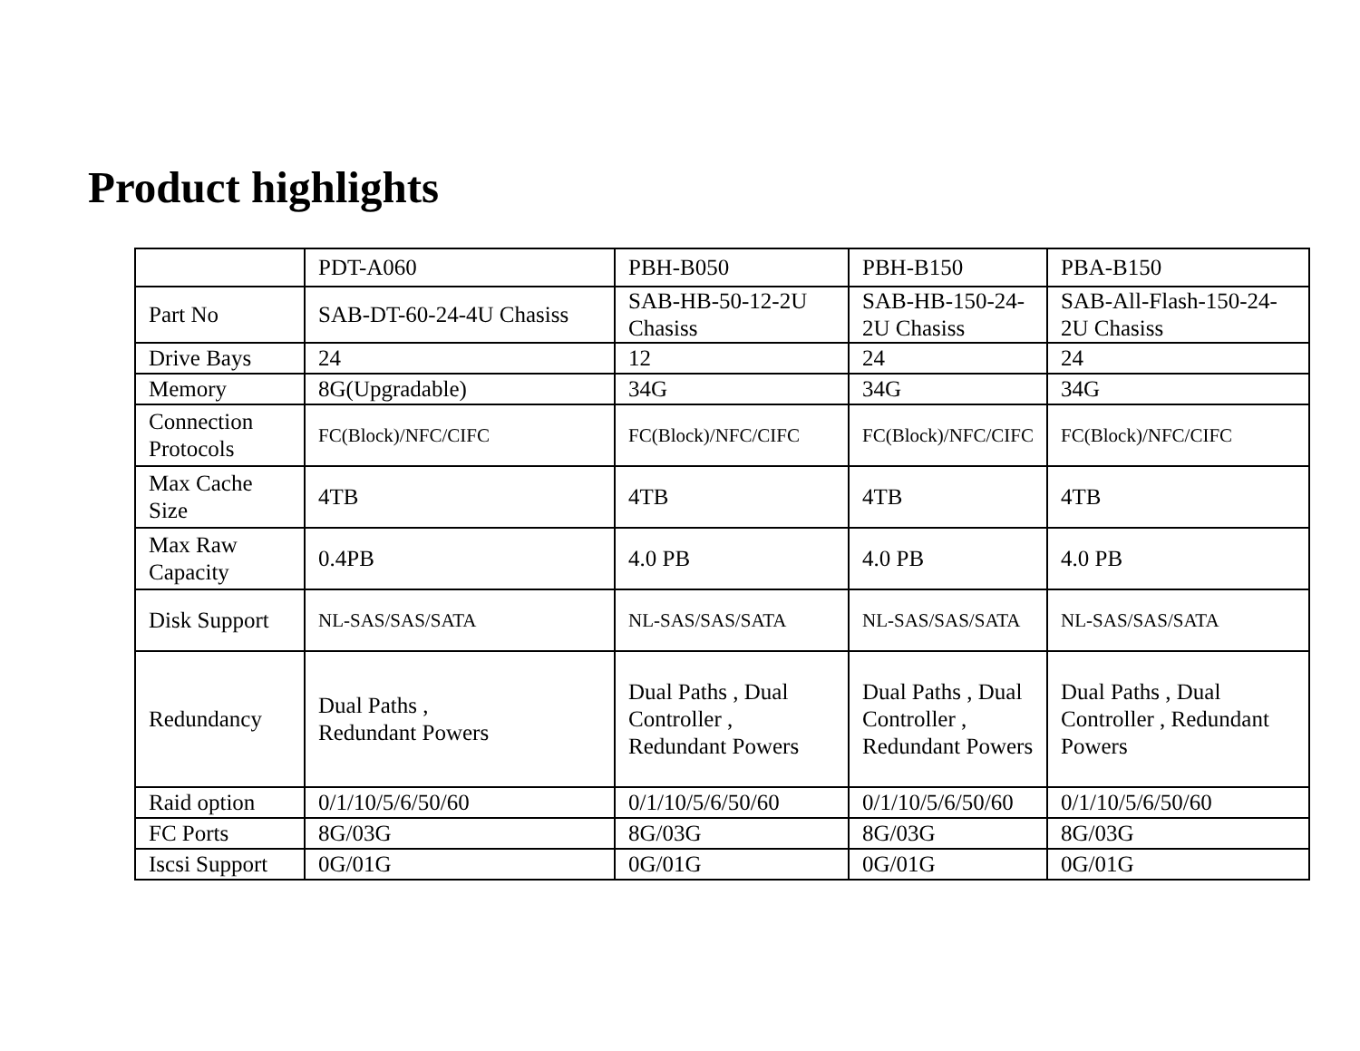Product highlights
| | PDT-A060 | PBH-B050 | PBH-B150 | PBA-B150 |
| --- | --- | --- | --- | --- |
| Part No | SAB-DT-60-24-4U Chasiss | SAB-HB-50-12-2U Chasiss | SAB-HB-150-24-2U Chasiss | SAB-All-Flash-150-24-2U Chasiss |
| Drive Bays | 24 | 12 | 24 | 24 |
| Memory | 8G(Upgradable) | 34G | 34G | 34G |
| Connection Protocols | FC(Block)/NFC/CIFC | FC(Block)/NFC/CIFC | FC(Block)/NFC/CIFC | FC(Block)/NFC/CIFC |
| Max Cache Size | 4TB | 4TB | 4TB | 4TB |
| Max Raw Capacity | 0.4PB | 4.0 PB | 4.0 PB | 4.0 PB |
| Disk Support | NL-SAS/SAS/SATA | NL-SAS/SAS/SATA | NL-SAS/SAS/SATA | NL-SAS/SAS/SATA |
| Redundancy | Dual Paths , Redundant Powers | Dual Paths , Dual Controller , Redundant Powers | Dual Paths , Dual Controller , Redundant Powers | Dual Paths , Dual Controller , Redundant Powers |
| Raid option | 0/1/10/5/6/50/60 | 0/1/10/5/6/50/60 | 0/1/10/5/6/50/60 | 0/1/10/5/6/50/60 |
| FC Ports | 8G/03G | 8G/03G | 8G/03G | 8G/03G |
| Iscsi Support | 0G/01G | 0G/01G | 0G/01G | 0G/01G |